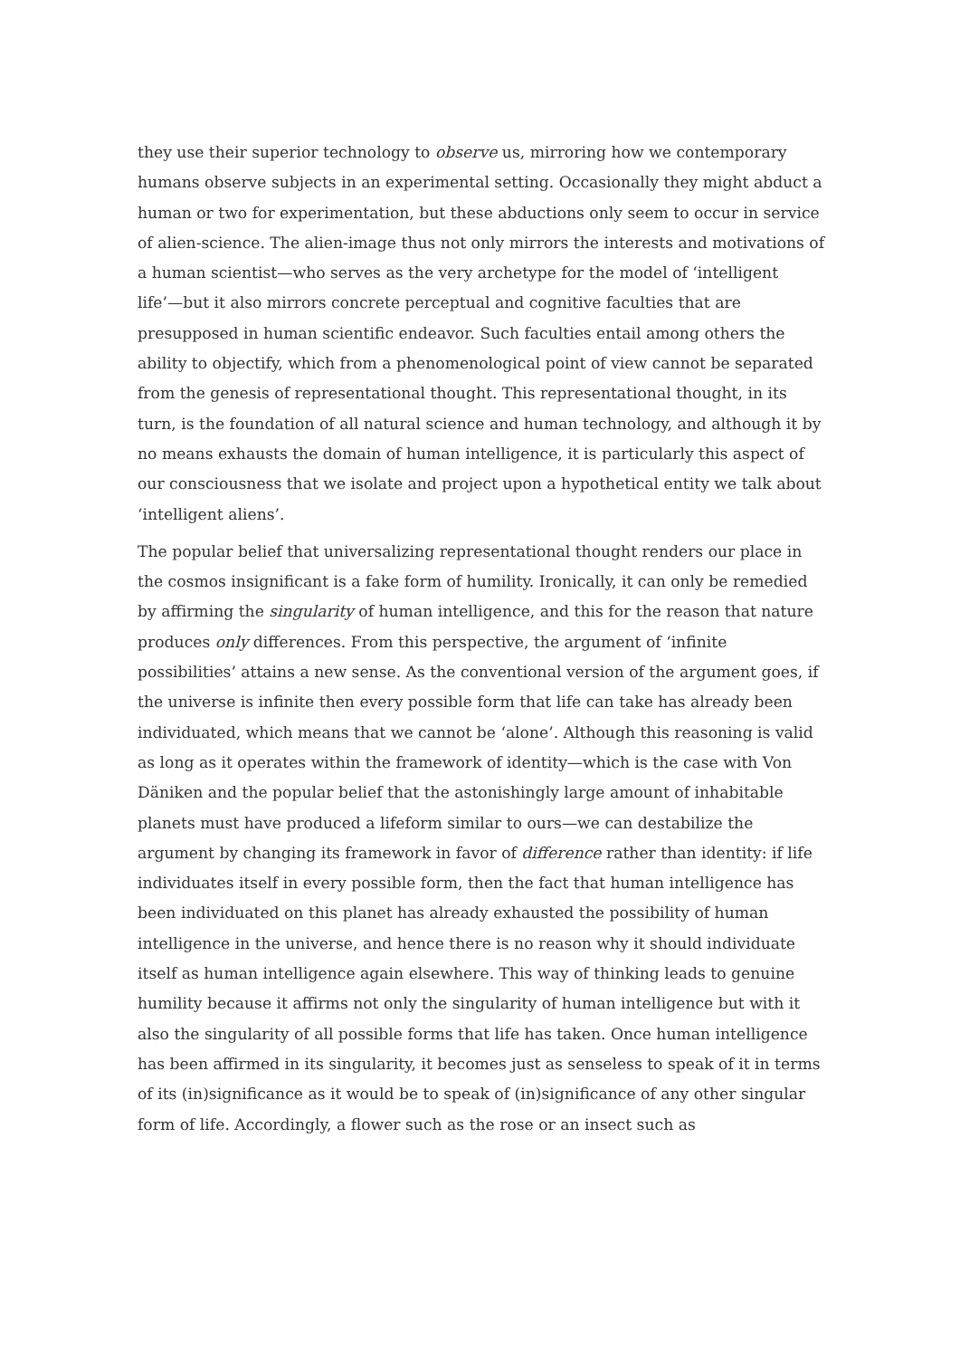they use their superior technology to observe us, mirroring how we contemporary humans observe subjects in an experimental setting. Occasionally they might abduct a human or two for experimentation, but these abductions only seem to occur in service of alien-science. The alien-image thus not only mirrors the interests and motivations of a human scientist—who serves as the very archetype for the model of ‘intelligent life’—but it also mirrors concrete perceptual and cognitive faculties that are presupposed in human scientific endeavor. Such faculties entail among others the ability to objectify, which from a phenomenological point of view cannot be separated from the genesis of representational thought. This representational thought, in its turn, is the foundation of all natural science and human technology, and although it by no means exhausts the domain of human intelligence, it is particularly this aspect of our consciousness that we isolate and project upon a hypothetical entity we talk about ‘intelligent aliens’.
The popular belief that universalizing representational thought renders our place in the cosmos insignificant is a fake form of humility. Ironically, it can only be remedied by affirming the singularity of human intelligence, and this for the reason that nature produces only differences. From this perspective, the argument of ‘infinite possibilities’ attains a new sense. As the conventional version of the argument goes, if the universe is infinite then every possible form that life can take has already been individuated, which means that we cannot be ‘alone’. Although this reasoning is valid as long as it operates within the framework of identity—which is the case with Von Däniken and the popular belief that the astonishingly large amount of inhabitable planets must have produced a lifeform similar to ours—we can destabilize the argument by changing its framework in favor of difference rather than identity: if life individuates itself in every possible form, then the fact that human intelligence has been individuated on this planet has already exhausted the possibility of human intelligence in the universe, and hence there is no reason why it should individuate itself as human intelligence again elsewhere. This way of thinking leads to genuine humility because it affirms not only the singularity of human intelligence but with it also the singularity of all possible forms that life has taken. Once human intelligence has been affirmed in its singularity, it becomes just as senseless to speak of it in terms of its (in)significance as it would be to speak of (in)significance of any other singular form of life. Accordingly, a flower such as the rose or an insect such as